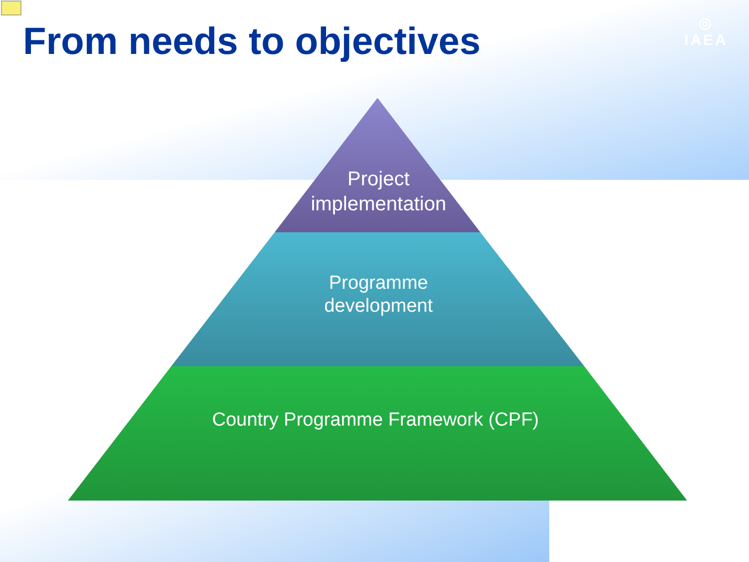From needs to objectives
◎
IAEA
Project
implementation
Programme
development
Country Programme Framework (CPF)